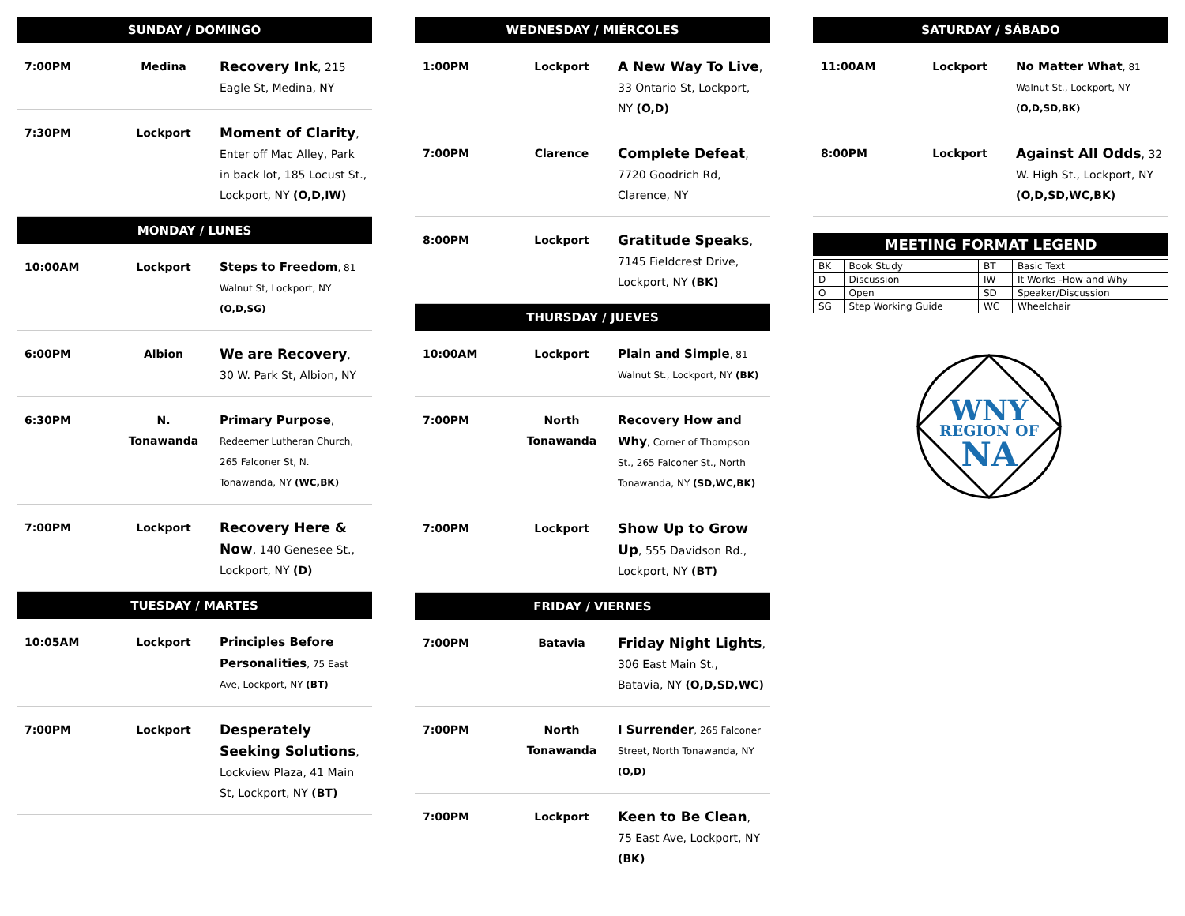SUNDAY / DOMINGO
| 7:00PM | Medina | Recovery Ink , 215 Eagle St, Medina, NY |
| 7:30PM | Lockport | Moment of Clarity , Enter off Mac Alley, Park in back lot, 185 Locust St., Lockport, NY (O,D,IW) |
MONDAY / LUNES
| 10:00AM | Lockport | Steps to Freedom , 81 Walnut St, Lockport, NY (O,D,SG) |
| 6:00PM | Albion | We are Recovery , 30 W. Park St, Albion, NY |
| 6:30PM | N. Tonawanda | Primary Purpose , Redeemer Lutheran Church, 265 Falconer St, N. Tonawanda, NY (WC,BK) |
| 7:00PM | Lockport | Recovery Here & Now , 140 Genesee St., Lockport, NY (D) |
TUESDAY / MARTES
| 10:05AM | Lockport | Principles Before Personalities , 75 East Ave, Lockport, NY (BT) |
| 7:00PM | Lockport | Desperately Seeking Solutions , Lockview Plaza, 41 Main St, Lockport, NY (BT) |
WEDNESDAY / MIÉRCOLES
| 1:00PM | Lockport | A New Way To Live , 33 Ontario St, Lockport, NY (O,D) |
| 7:00PM | Clarence | Complete Defeat , 7720 Goodrich Rd, Clarence, NY |
| 8:00PM | Lockport | Gratitude Speaks , 7145 Fieldcrest Drive, Lockport, NY (BK) |
THURSDAY / JUEVES
| 10:00AM | Lockport | Plain and Simple , 81 Walnut St., Lockport, NY (BK) |
| 7:00PM | North Tonawanda | Recovery How and Why , Corner of Thompson St., 265 Falconer St., North Tonawanda, NY (SD,WC,BK) |
| 7:00PM | Lockport | Show Up to Grow Up , 555 Davidson Rd., Lockport, NY (BT) |
FRIDAY / VIERNES
| 7:00PM | Batavia | Friday Night Lights , 306 East Main St., Batavia, NY (O,D,SD,WC) |
| 7:00PM | North Tonawanda | I Surrender , 265 Falconer Street, North Tonawanda, NY (O,D) |
| 7:00PM | Lockport | Keen to Be Clean , 75 East Ave, Lockport, NY (BK) |
SATURDAY / SÁBADO
| 11:00AM | Lockport | No Matter What , 81 Walnut St., Lockport, NY (O,D,SD,BK) |
| 8:00PM | Lockport | Against All Odds , 32 W. High St., Lockport, NY (O,D,SD,WC,BK) |
MEETING FORMAT LEGEND
| BK | Book Study | BT | Basic Text |
| D | Discussion | IW | It Works -How and Why |
| O | Open | SD | Speaker/Discussion |
| SG | Step Working Guide | WC | Wheelchair |
WNY
REGION OF
NA